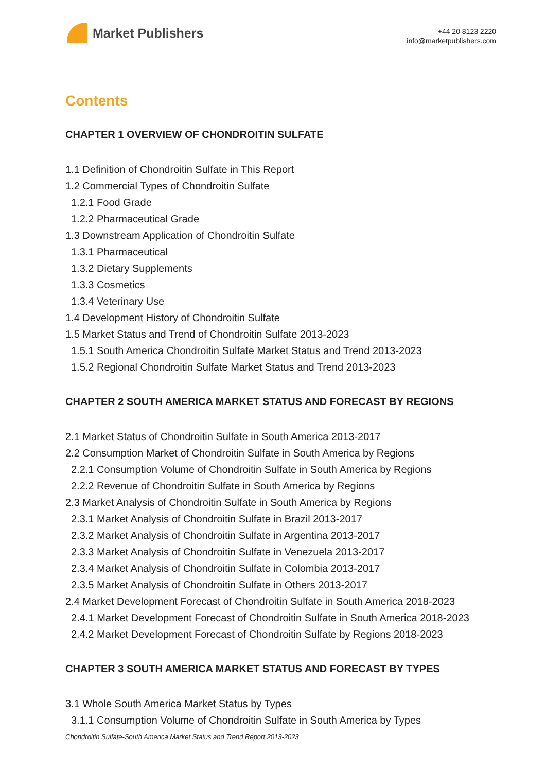Market Publishers
+44 20 8123 2220
info@marketpublishers.com
Contents
CHAPTER 1 OVERVIEW OF CHONDROITIN SULFATE
1.1 Definition of Chondroitin Sulfate in This Report
1.2 Commercial Types of Chondroitin Sulfate
1.2.1 Food Grade
1.2.2 Pharmaceutical Grade
1.3 Downstream Application of Chondroitin Sulfate
1.3.1 Pharmaceutical
1.3.2 Dietary Supplements
1.3.3 Cosmetics
1.3.4 Veterinary Use
1.4 Development History of Chondroitin Sulfate
1.5 Market Status and Trend of Chondroitin Sulfate 2013-2023
1.5.1 South America Chondroitin Sulfate Market Status and Trend 2013-2023
1.5.2 Regional Chondroitin Sulfate Market Status and Trend 2013-2023
CHAPTER 2 SOUTH AMERICA MARKET STATUS AND FORECAST BY REGIONS
2.1 Market Status of Chondroitin Sulfate in South America 2013-2017
2.2 Consumption Market of Chondroitin Sulfate in South America by Regions
2.2.1 Consumption Volume of Chondroitin Sulfate in South America by Regions
2.2.2 Revenue of Chondroitin Sulfate in South America by Regions
2.3 Market Analysis of Chondroitin Sulfate in South America by Regions
2.3.1 Market Analysis of Chondroitin Sulfate in Brazil 2013-2017
2.3.2 Market Analysis of Chondroitin Sulfate in Argentina 2013-2017
2.3.3 Market Analysis of Chondroitin Sulfate in Venezuela 2013-2017
2.3.4 Market Analysis of Chondroitin Sulfate in Colombia 2013-2017
2.3.5 Market Analysis of Chondroitin Sulfate in Others 2013-2017
2.4 Market Development Forecast of Chondroitin Sulfate in South America 2018-2023
2.4.1 Market Development Forecast of Chondroitin Sulfate in South America 2018-2023
2.4.2 Market Development Forecast of Chondroitin Sulfate by Regions 2018-2023
CHAPTER 3 SOUTH AMERICA MARKET STATUS AND FORECAST BY TYPES
3.1 Whole South America Market Status by Types
3.1.1 Consumption Volume of Chondroitin Sulfate in South America by Types
Chondroitin Sulfate-South America Market Status and Trend Report 2013-2023